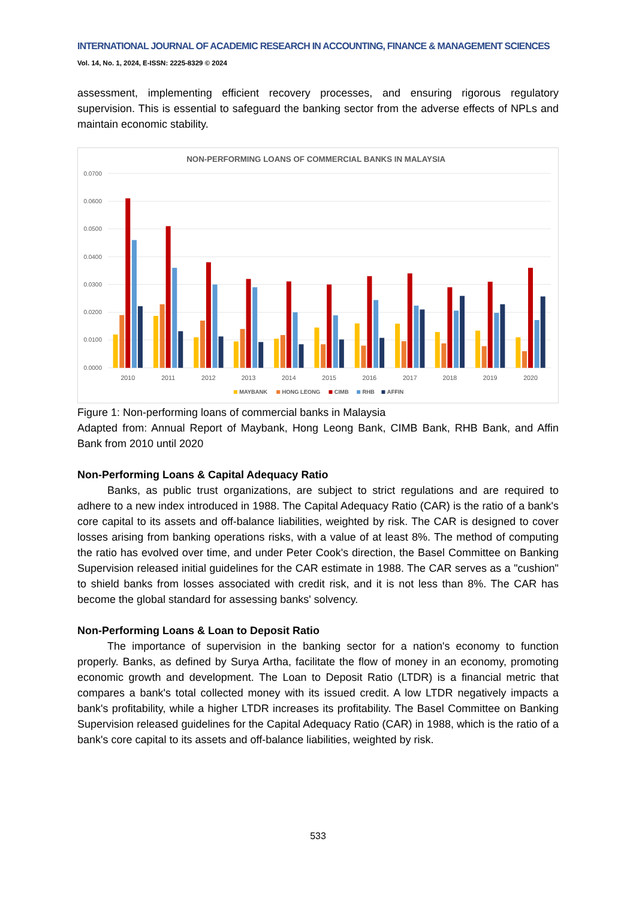INTERNATIONAL JOURNAL OF ACADEMIC RESEARCH IN ACCOUNTING, FINANCE & MANAGEMENT SCIENCES
Vol. 14, No. 1, 2024, E-ISSN: 2225-8329 © 2024
assessment, implementing efficient recovery processes, and ensuring rigorous regulatory supervision. This is essential to safeguard the banking sector from the adverse effects of NPLs and maintain economic stability.
NON-PERFORMING LOANS OF COMMERCIAL BANKS IN MALAYSIA
0.0700
0.0600
0.0500
0.0400
0.0300
0.0200
0.0100
0.0000
2010
2011
2012
2013
2014
2015
2016
2017
2018
2019
2020
MAYBANK
HONG LEONG
CIMB
RHB
AFFIN
Figure 1: Non-performing loans of commercial banks in Malaysia
Adapted from: Annual Report of Maybank, Hong Leong Bank, CIMB Bank, RHB Bank, and Affin Bank from 2010 until 2020
Non-Performing Loans & Capital Adequacy Ratio
Banks, as public trust organizations, are subject to strict regulations and are required to adhere to a new index introduced in 1988. The Capital Adequacy Ratio (CAR) is the ratio of a bank's core capital to its assets and off-balance liabilities, weighted by risk. The CAR is designed to cover losses arising from banking operations risks, with a value of at least 8%. The method of computing the ratio has evolved over time, and under Peter Cook's direction, the Basel Committee on Banking Supervision released initial guidelines for the CAR estimate in 1988. The CAR serves as a "cushion" to shield banks from losses associated with credit risk, and it is not less than 8%. The CAR has become the global standard for assessing banks' solvency.
Non-Performing Loans & Loan to Deposit Ratio
The importance of supervision in the banking sector for a nation's economy to function properly. Banks, as defined by Surya Artha, facilitate the flow of money in an economy, promoting economic growth and development. The Loan to Deposit Ratio (LTDR) is a financial metric that compares a bank's total collected money with its issued credit. A low LTDR negatively impacts a bank's profitability, while a higher LTDR increases its profitability. The Basel Committee on Banking Supervision released guidelines for the Capital Adequacy Ratio (CAR) in 1988, which is the ratio of a bank's core capital to its assets and off-balance liabilities, weighted by risk.
533